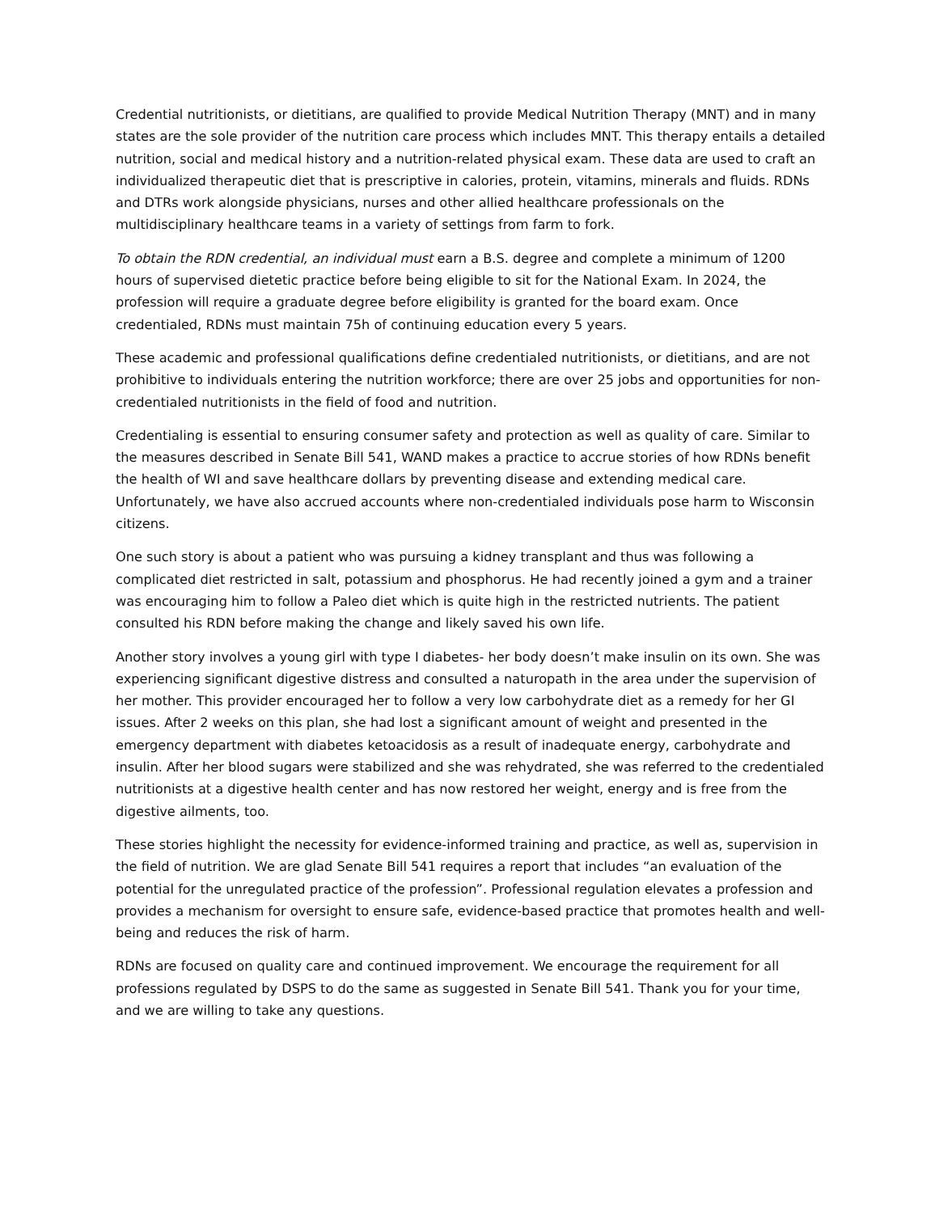Credential nutritionists, or dietitians, are qualified to provide Medical Nutrition Therapy (MNT) and in many states are the sole provider of the nutrition care process which includes MNT. This therapy entails a detailed nutrition, social and medical history and a nutrition-related physical exam. These data are used to craft an individualized therapeutic diet that is prescriptive in calories, protein, vitamins, minerals and fluids. RDNs and DTRs work alongside physicians, nurses and other allied healthcare professionals on the multidisciplinary healthcare teams in a variety of settings from farm to fork.
To obtain the RDN credential, an individual must earn a B.S. degree and complete a minimum of 1200 hours of supervised dietetic practice before being eligible to sit for the National Exam. In 2024, the profession will require a graduate degree before eligibility is granted for the board exam. Once credentialed, RDNs must maintain 75h of continuing education every 5 years.
These academic and professional qualifications define credentialed nutritionists, or dietitians, and are not prohibitive to individuals entering the nutrition workforce; there are over 25 jobs and opportunities for non-credentialed nutritionists in the field of food and nutrition.
Credentialing is essential to ensuring consumer safety and protection as well as quality of care. Similar to the measures described in Senate Bill 541, WAND makes a practice to accrue stories of how RDNs benefit the health of WI and save healthcare dollars by preventing disease and extending medical care. Unfortunately, we have also accrued accounts where non-credentialed individuals pose harm to Wisconsin citizens.
One such story is about a patient who was pursuing a kidney transplant and thus was following a complicated diet restricted in salt, potassium and phosphorus. He had recently joined a gym and a trainer was encouraging him to follow a Paleo diet which is quite high in the restricted nutrients. The patient consulted his RDN before making the change and likely saved his own life.
Another story involves a young girl with type I diabetes- her body doesn’t make insulin on its own. She was experiencing significant digestive distress and consulted a naturopath in the area under the supervision of her mother. This provider encouraged her to follow a very low carbohydrate diet as a remedy for her GI issues. After 2 weeks on this plan, she had lost a significant amount of weight and presented in the emergency department with diabetes ketoacidosis as a result of inadequate energy, carbohydrate and insulin. After her blood sugars were stabilized and she was rehydrated, she was referred to the credentialed nutritionists at a digestive health center and has now restored her weight, energy and is free from the digestive ailments, too.
These stories highlight the necessity for evidence-informed training and practice, as well as, supervision in the field of nutrition. We are glad Senate Bill 541 requires a report that includes “an evaluation of the potential for the unregulated practice of the profession”. Professional regulation elevates a profession and provides a mechanism for oversight to ensure safe, evidence-based practice that promotes health and well-being and reduces the risk of harm.
RDNs are focused on quality care and continued improvement. We encourage the requirement for all professions regulated by DSPS to do the same as suggested in Senate Bill 541. Thank you for your time, and we are willing to take any questions.